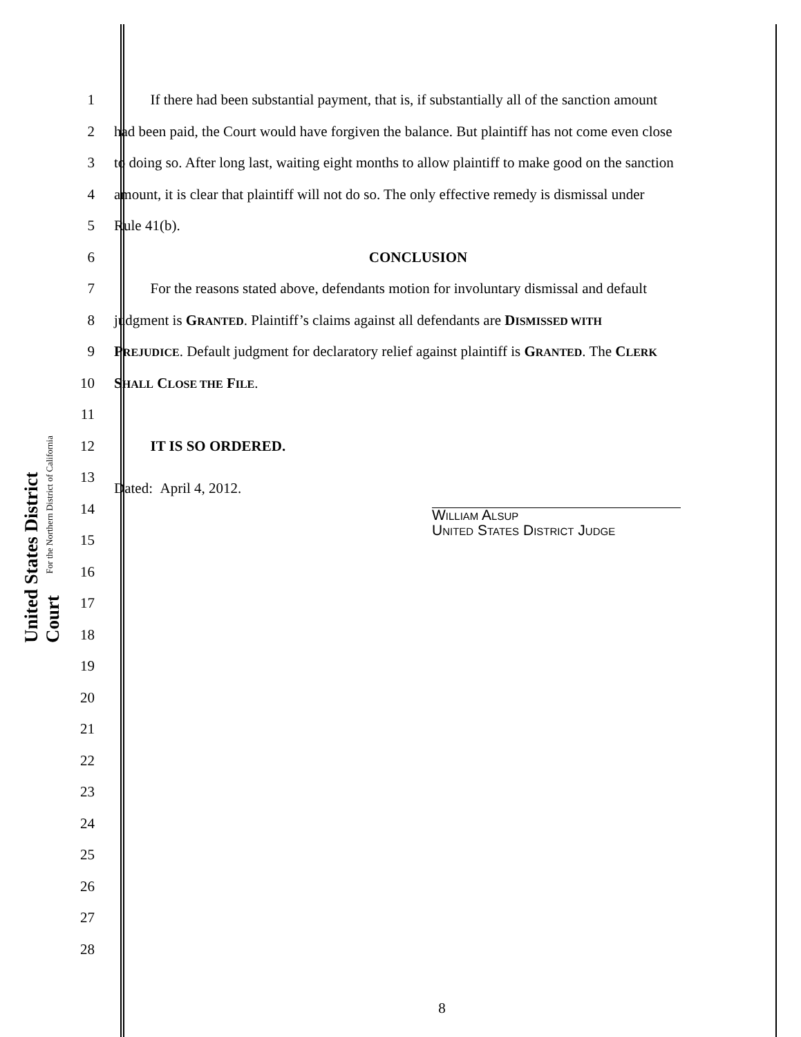United States District Court
For the Northern District of California
1 If there had been substantial payment, that is, if substantially all of the sanction amount
2 had been paid, the Court would have forgiven the balance. But plaintiff has not come even close
3 to doing so. After long last, waiting eight months to allow plaintiff to make good on the sanction
4 amount, it is clear that plaintiff will not do so. The only effective remedy is dismissal under
5 Rule 41(b).
6 CONCLUSION
7 For the reasons stated above, defendants motion for involuntary dismissal and default
8 judgment is GRANTED. Plaintiff’s claims against all defendants are DISMISSED WITH
9 PREJUDICE. Default judgment for declaratory relief against plaintiff is GRANTED. The CLERK
10 SHALL CLOSE THE FILE.
11
12 IT IS SO ORDERED.
13
14 Dated: April 4, 2012. WILLIAM ALSUP
UNITED STATES DISTRICT JUDGE
15
16
17
18
19
20
21
22
23
24
25
26
27
28
8